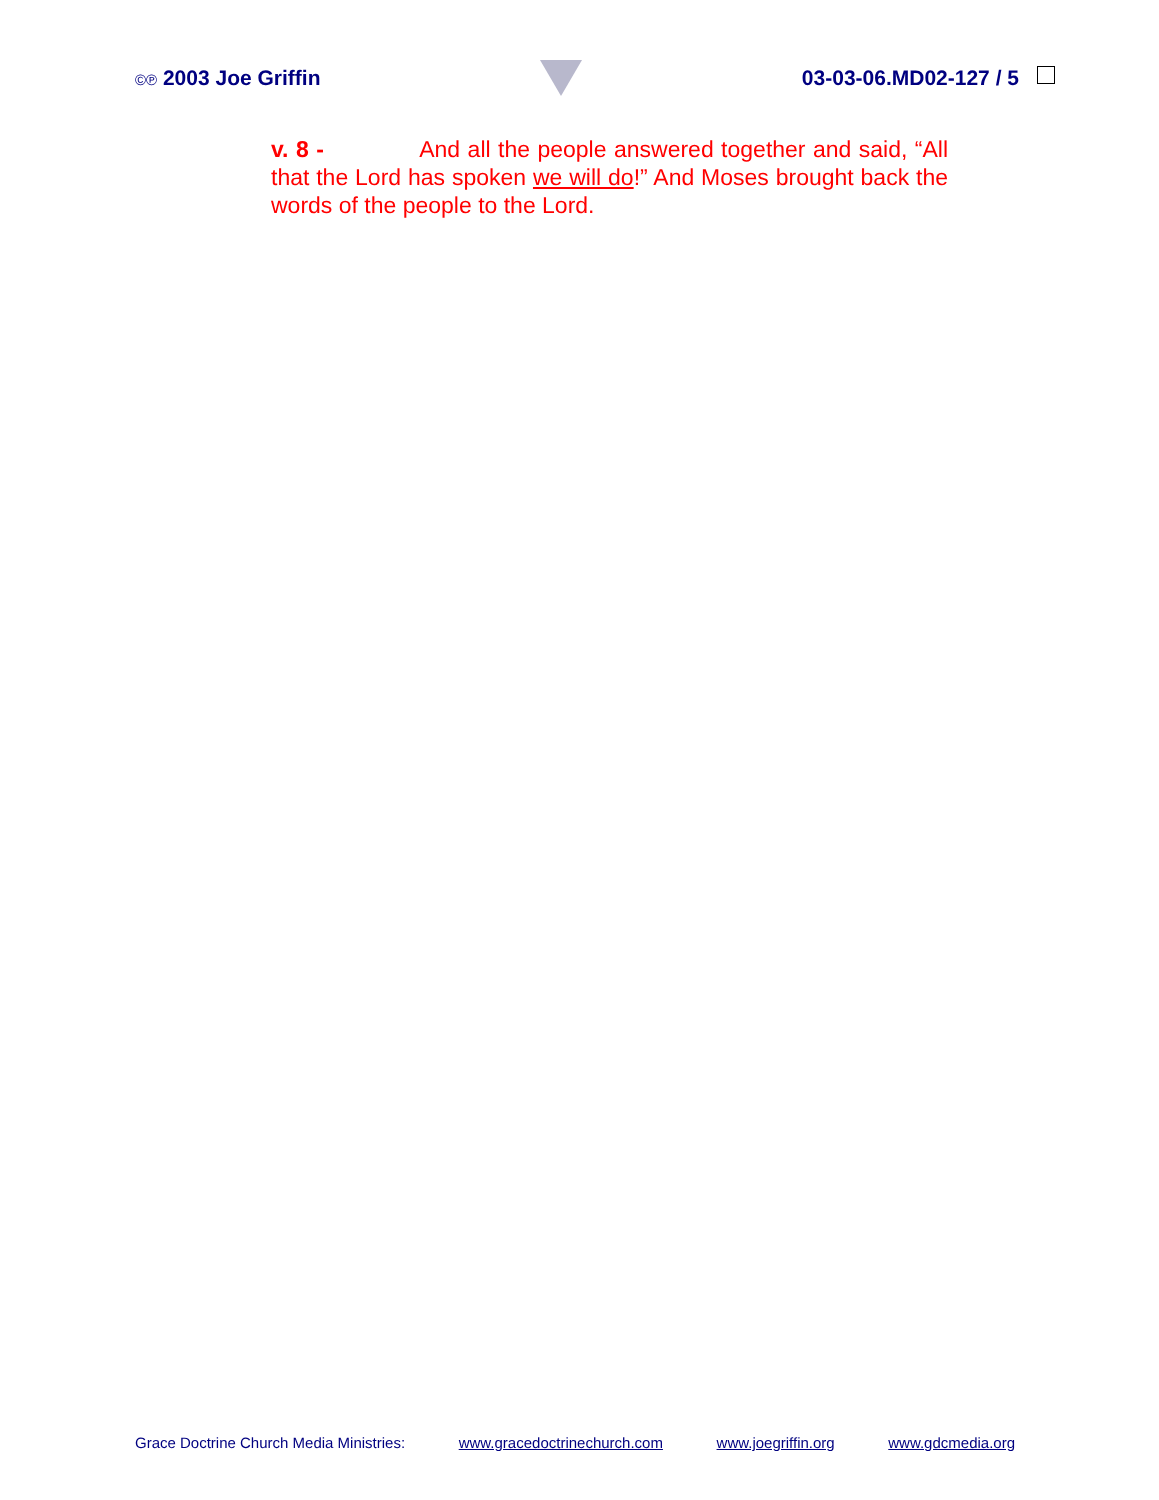©℗ 2003 Joe Griffin 03-03-06.MD02-127 / 5
v. 8 - And all the people answered together and said, “All that the Lord has spoken we will do!” And Moses brought back the words of the people to the Lord.
Grace Doctrine Church Media Ministries: www.gracedoctrinechurch.com www.joegriffin.org www.gdcmedia.org